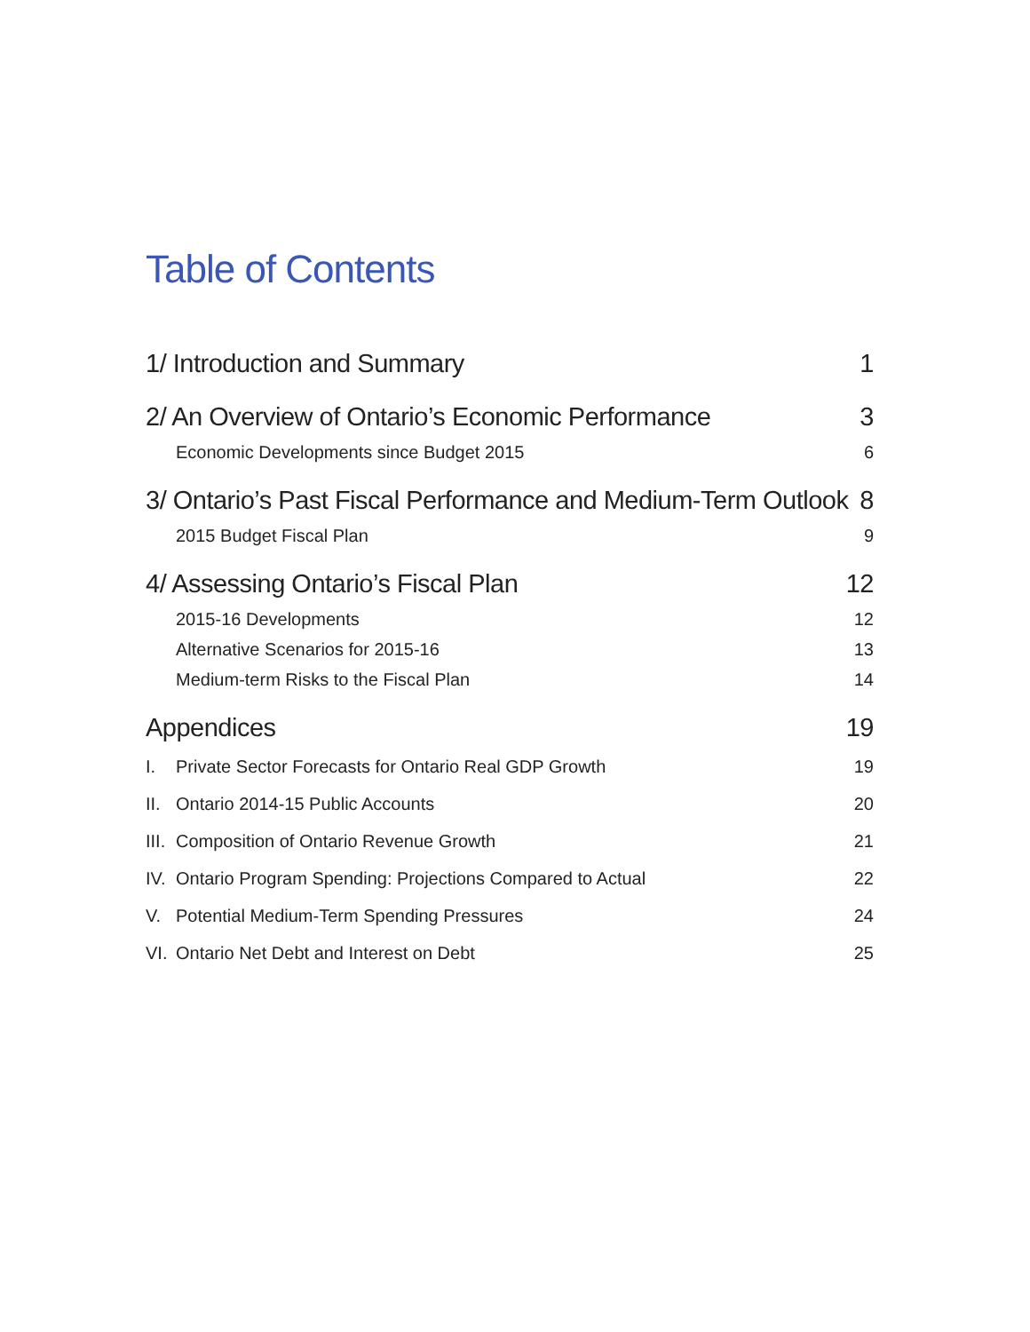Table of Contents
1/ Introduction and Summary 1
2/ An Overview of Ontario’s Economic Performance 3
Economic Developments since Budget 2015 6
3/ Ontario’s Past Fiscal Performance and Medium-Term Outlook 8
2015 Budget Fiscal Plan 9
4/ Assessing Ontario’s Fiscal Plan 12
2015-16 Developments 12
Alternative Scenarios for 2015-16 13
Medium-term Risks to the Fiscal Plan 14
Appendices 19
I. Private Sector Forecasts for Ontario Real GDP Growth 19
II. Ontario 2014-15 Public Accounts 20
III. Composition of Ontario Revenue Growth 21
IV. Ontario Program Spending: Projections Compared to Actual 22
V. Potential Medium-Term Spending Pressures 24
VI. Ontario Net Debt and Interest on Debt 25